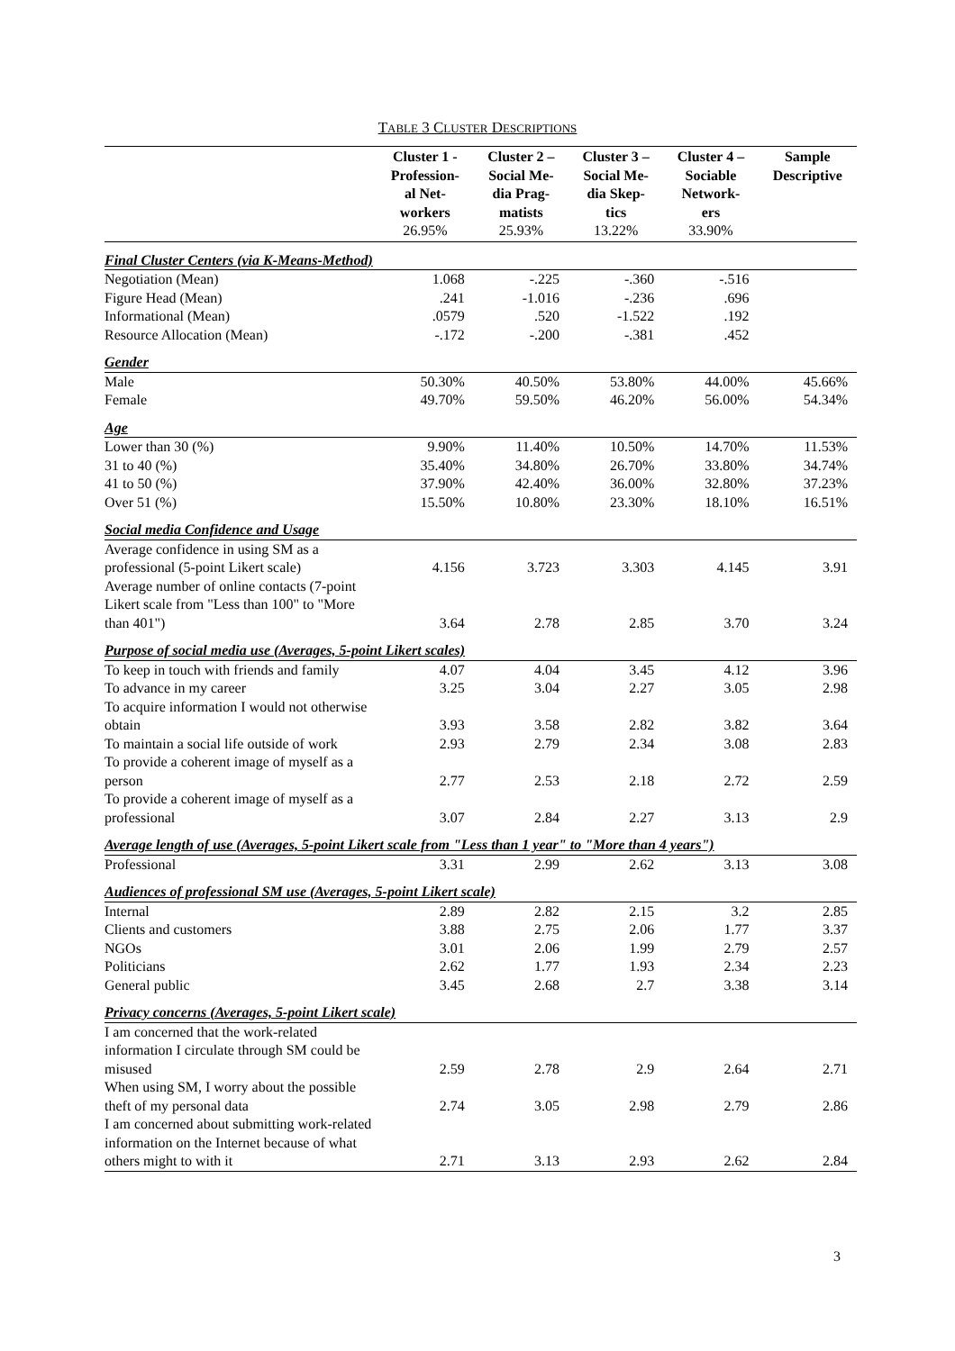TABLE 3 CLUSTER DESCRIPTIONS
| | Cluster 1 - Profession- al Net- workers 26.95% | Cluster 2 – Social Me- dia Prag- matists 25.93% | Cluster 3 – Social Me- dia Skep- tics 13.22% | Cluster 4 – Sociable Network- ers 33.90% | Sample Descriptive |
| --- | --- | --- | --- | --- | --- |
| Final Cluster Centers (via K-Means-Method) | | | | | |
| Negotiation (Mean) | 1.068 | -.225 | -.360 | -.516 | |
| Figure Head (Mean) | .241 | -1.016 | -.236 | .696 | |
| Informational (Mean) | .0579 | .520 | -1.522 | .192 | |
| Resource Allocation (Mean) | -.172 | -.200 | -.381 | .452 | |
| Gender | | | | | |
| Male | 50.30% | 40.50% | 53.80% | 44.00% | 45.66% |
| Female | 49.70% | 59.50% | 46.20% | 56.00% | 54.34% |
| Age | | | | | |
| Lower than 30 (%) | 9.90% | 11.40% | 10.50% | 14.70% | 11.53% |
| 31 to 40 (%) | 35.40% | 34.80% | 26.70% | 33.80% | 34.74% |
| 41 to 50 (%) | 37.90% | 42.40% | 36.00% | 32.80% | 37.23% |
| Over 51 (%) | 15.50% | 10.80% | 23.30% | 18.10% | 16.51% |
| Social media Confidence and Usage | | | | | |
| Average confidence in using SM as a professional (5-point Likert scale) | 4.156 | 3.723 | 3.303 | 4.145 | 3.91 |
| Average number of online contacts (7-point Likert scale from "Less than 100" to "More than 401") | 3.64 | 2.78 | 2.85 | 3.70 | 3.24 |
| Purpose of social media use (Averages, 5-point Likert scales) | | | | | |
| To keep in touch with friends and family | 4.07 | 4.04 | 3.45 | 4.12 | 3.96 |
| To advance in my career | 3.25 | 3.04 | 2.27 | 3.05 | 2.98 |
| To acquire information I would not otherwise obtain | 3.93 | 3.58 | 2.82 | 3.82 | 3.64 |
| To maintain a social life outside of work | 2.93 | 2.79 | 2.34 | 3.08 | 2.83 |
| To provide a coherent image of myself as a person | 2.77 | 2.53 | 2.18 | 2.72 | 2.59 |
| To provide a coherent image of myself as a professional | 3.07 | 2.84 | 2.27 | 3.13 | 2.9 |
| Average length of use (Averages, 5-point Likert scale from "Less than 1 year" to "More than 4 years") | | | | | |
| Professional | 3.31 | 2.99 | 2.62 | 3.13 | 3.08 |
| Audiences of professional SM use (Averages, 5-point Likert scale) | | | | | |
| Internal | 2.89 | 2.82 | 2.15 | 3.2 | 2.85 |
| Clients and customers | 3.88 | 2.75 | 2.06 | 1.77 | 3.37 |
| NGOs | 3.01 | 2.06 | 1.99 | 2.79 | 2.57 |
| Politicians | 2.62 | 1.77 | 1.93 | 2.34 | 2.23 |
| General public | 3.45 | 2.68 | 2.7 | 3.38 | 3.14 |
| Privacy concerns (Averages, 5-point Likert scale) | | | | | |
| I am concerned that the work-related information I circulate through SM could be misused | 2.59 | 2.78 | 2.9 | 2.64 | 2.71 |
| When using SM, I worry about the possible theft of my personal data | 2.74 | 3.05 | 2.98 | 2.79 | 2.86 |
| I am concerned about submitting work-related information on the Internet because of what others might to with it | 2.71 | 3.13 | 2.93 | 2.62 | 2.84 |
3